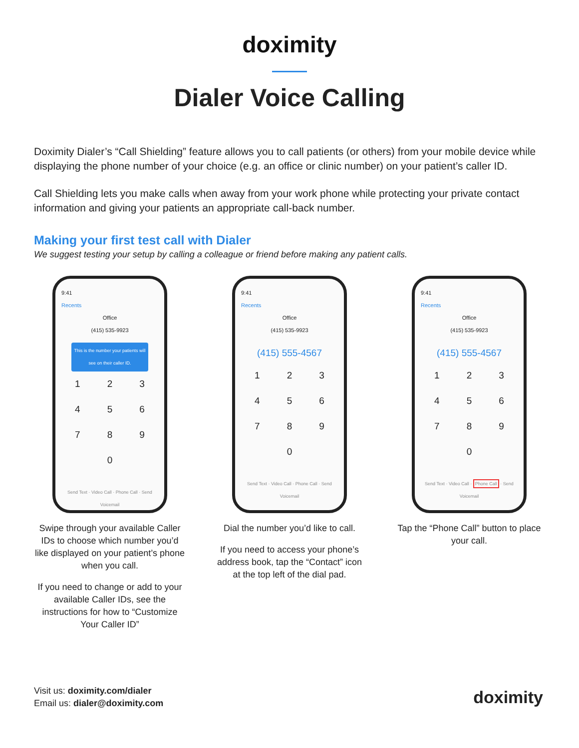doximity
Dialer Voice Calling
Doximity Dialer’s “Call Shielding” feature allows you to call patients (or others) from your mobile device while displaying the phone number of your choice (e.g. an office or clinic number) on your patient’s caller ID.
Call Shielding lets you make calls when away from your work phone while protecting your private contact information and giving your patients an appropriate call-back number.
Making your first test call with Dialer
We suggest testing your setup by calling a colleague or friend before making any patient calls.
9:41
Recents
Office
(415) 535-9923
This is the number your patients will see on their caller ID.
1
2
3
4
5
6
7
8
9
0
Send Text · Video Call · Phone Call · Send Voicemail
Swipe through your available Caller IDs to choose which number you’d like displayed on your patient’s phone when you call.
If you need to change or add to your available Caller IDs, see the instructions for how to “Customize Your Caller ID”
9:41
Recents
Office
(415) 535-9923
(415) 555-4567
1
2
3
4
5
6
7
8
9
0
Send Text · Video Call · Phone Call · Send Voicemail
Dial the number you’d like to call.
If you need to access your phone’s address book, tap the “Contact” icon at the top left of the dial pad.
9:41
Recents
Office
(415) 535-9923
(415) 555-4567
1
2
3
4
5
6
7
8
9
0
Send Text · Video Call · Phone Call · Send Voicemail
Tap the “Phone Call” button to place your call.
Visit us: doximity.com/dialer
Email us: dialer@doximity.com
doximity